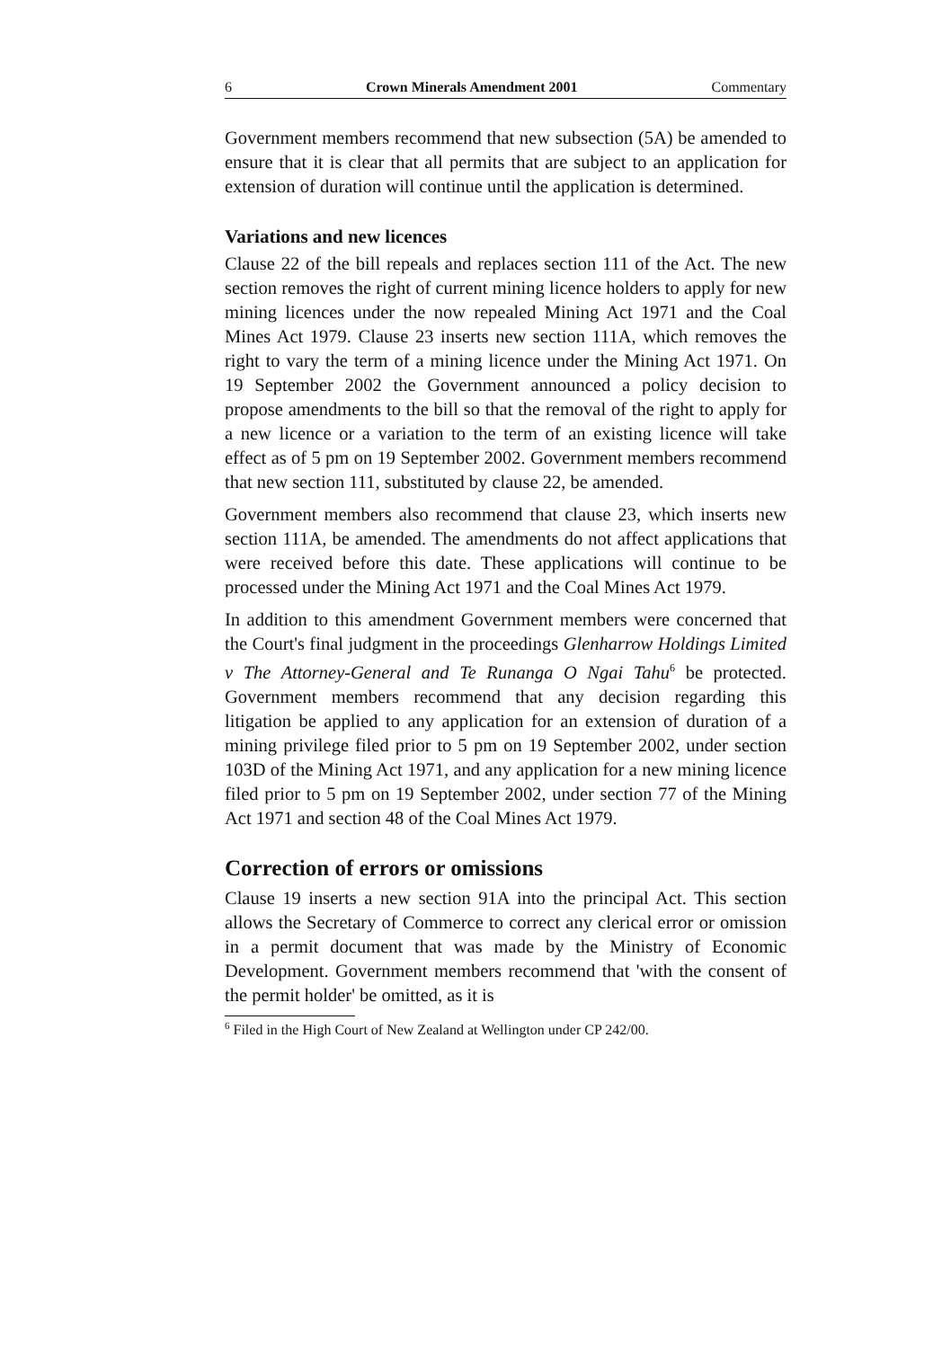6 Crown Minerals Amendment 2001 Commentary
Government members recommend that new subsection (5A) be amended to ensure that it is clear that all permits that are subject to an application for extension of duration will continue until the application is determined.
Variations and new licences
Clause 22 of the bill repeals and replaces section 111 of the Act. The new section removes the right of current mining licence holders to apply for new mining licences under the now repealed Mining Act 1971 and the Coal Mines Act 1979. Clause 23 inserts new section 111A, which removes the right to vary the term of a mining licence under the Mining Act 1971. On 19 September 2002 the Government announced a policy decision to propose amendments to the bill so that the removal of the right to apply for a new licence or a variation to the term of an existing licence will take effect as of 5 pm on 19 September 2002. Government members recommend that new section 111, substituted by clause 22, be amended.
Government members also recommend that clause 23, which inserts new section 111A, be amended. The amendments do not affect applications that were received before this date. These applications will continue to be processed under the Mining Act 1971 and the Coal Mines Act 1979.
In addition to this amendment Government members were concerned that the Court's final judgment in the proceedings Glenharrow Holdings Limited v The Attorney-General and Te Runanga O Ngai Tahu<sup>6</sup> be protected. Government members recommend that any decision regarding this litigation be applied to any application for an extension of duration of a mining privilege filed prior to 5 pm on 19 September 2002, under section 103D of the Mining Act 1971, and any application for a new mining licence filed prior to 5 pm on 19 September 2002, under section 77 of the Mining Act 1971 and section 48 of the Coal Mines Act 1979.
Correction of errors or omissions
Clause 19 inserts a new section 91A into the principal Act. This section allows the Secretary of Commerce to correct any clerical error or omission in a permit document that was made by the Ministry of Economic Development. Government members recommend that 'with the consent of the permit holder' be omitted, as it is
<sup>6</sup> Filed in the High Court of New Zealand at Wellington under CP 242/00.